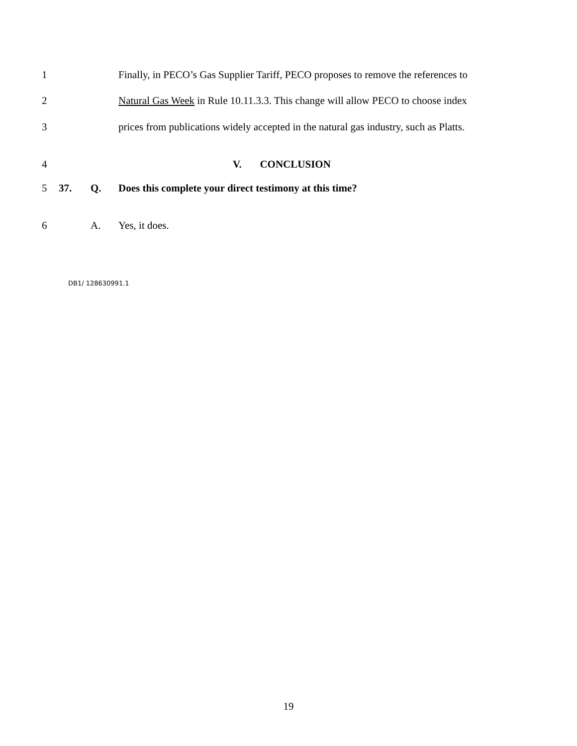1 Finally, in PECO’s Gas Supplier Tariff, PECO proposes to remove the references to
2 Natural Gas Week in Rule 10.11.3.3. This change will allow PECO to choose index
3 prices from publications widely accepted in the natural gas industry, such as Platts.
4 V. CONCLUSION
5 37. Q. Does this complete your direct testimony at this time?
6 A. Yes, it does.
DB1/ 128630991.1
19